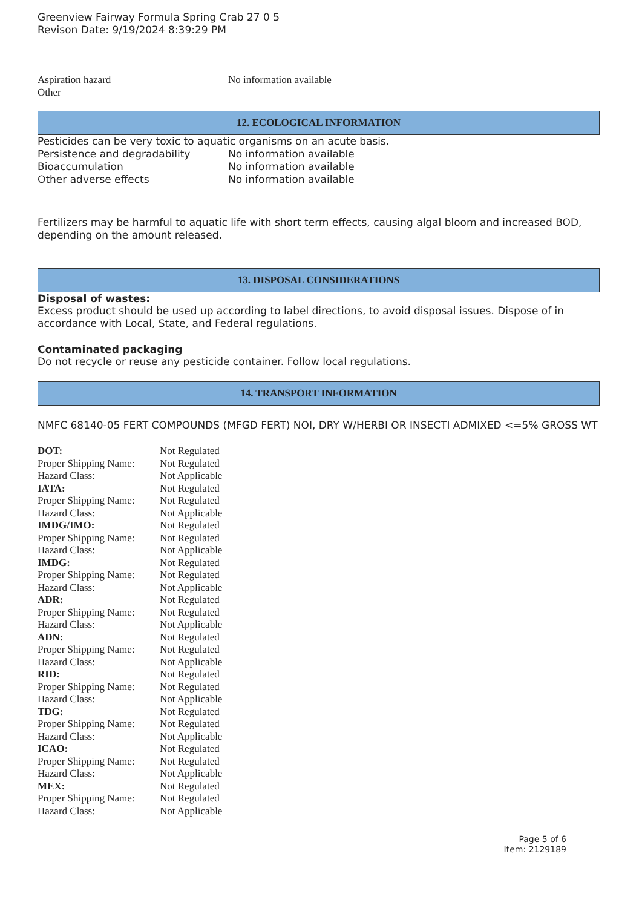Greenview Fairway Formula Spring Crab 27 0 5
Revison Date: 9/19/2024 8:39:29 PM
| Aspiration hazard | No information available |
| Other | |
12. ECOLOGICAL INFORMATION
Pesticides can be very toxic to aquatic organisms on an acute basis.
| Persistence and degradability | No information available |
| Bioaccumulation | No information available |
| Other adverse effects | No information available |
Fertilizers may be harmful to aquatic life with short term effects, causing algal bloom and increased BOD, depending on the amount released.
13. DISPOSAL CONSIDERATIONS
Disposal of wastes:
Excess product should be used up according to label directions, to avoid disposal issues. Dispose of in accordance with Local, State, and Federal regulations.
Contaminated packaging
Do not recycle or reuse any pesticide container. Follow local regulations.
14. TRANSPORT INFORMATION
NMFC 68140-05 FERT COMPOUNDS (MFGD FERT) NOI, DRY W/HERBI OR INSECTI ADMIXED <=5% GROSS WT
| DOT: | Not Regulated |
| Proper Shipping Name: | Not Regulated |
| Hazard Class: | Not Applicable |
| IATA: | Not Regulated |
| Proper Shipping Name: | Not Regulated |
| Hazard Class: | Not Applicable |
| IMDG/IMO: | Not Regulated |
| Proper Shipping Name: | Not Regulated |
| Hazard Class: | Not Applicable |
| IMDG: | Not Regulated |
| Proper Shipping Name: | Not Regulated |
| Hazard Class: | Not Applicable |
| ADR: | Not Regulated |
| Proper Shipping Name: | Not Regulated |
| Hazard Class: | Not Applicable |
| ADN: | Not Regulated |
| Proper Shipping Name: | Not Regulated |
| Hazard Class: | Not Applicable |
| RID: | Not Regulated |
| Proper Shipping Name: | Not Regulated |
| Hazard Class: | Not Applicable |
| TDG: | Not Regulated |
| Proper Shipping Name: | Not Regulated |
| Hazard Class: | Not Applicable |
| ICAO: | Not Regulated |
| Proper Shipping Name: | Not Regulated |
| Hazard Class: | Not Applicable |
| MEX: | Not Regulated |
| Proper Shipping Name: | Not Regulated |
| Hazard Class: | Not Applicable |
Page 5 of 6
Item: 2129189